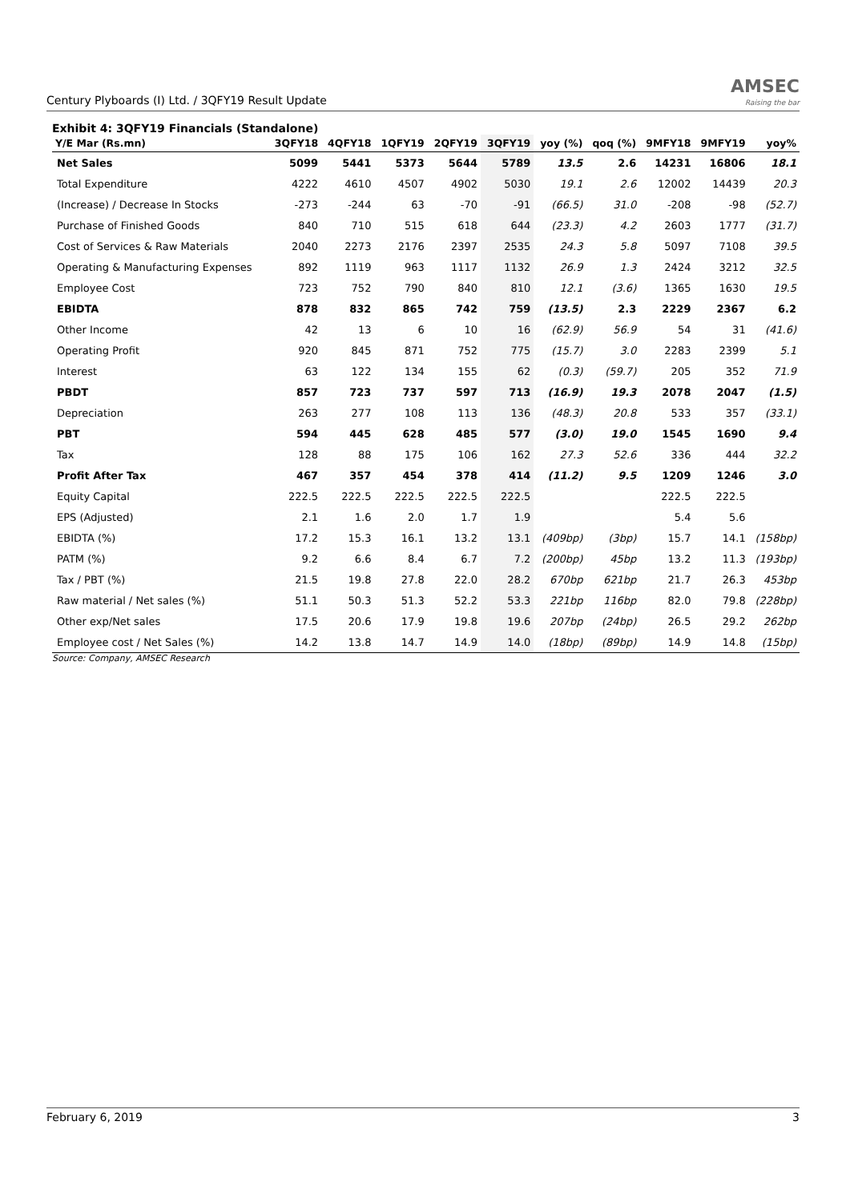Century Plyboards (I) Ltd. / 3QFY19 Result Update
AMSEC
Raising the bar
Exhibit 4: 3QFY19 Financials (Standalone)
| Y/E Mar (Rs.mn) | 3QFY18 | 4QFY18 | 1QFY19 | 2QFY19 | 3QFY19 | yoy (%) | qoq (%) | 9MFY18 | 9MFY19 | yoy% |
| --- | --- | --- | --- | --- | --- | --- | --- | --- | --- | --- |
| Net Sales | 5099 | 5441 | 5373 | 5644 | 5789 | 13.5 | 2.6 | 14231 | 16806 | 18.1 |
| Total Expenditure | 4222 | 4610 | 4507 | 4902 | 5030 | 19.1 | 2.6 | 12002 | 14439 | 20.3 |
| (Increase) / Decrease In Stocks | -273 | -244 | 63 | -70 | -91 | (66.5) | 31.0 | -208 | -98 | (52.7) |
| Purchase of Finished Goods | 840 | 710 | 515 | 618 | 644 | (23.3) | 4.2 | 2603 | 1777 | (31.7) |
| Cost of Services & Raw Materials | 2040 | 2273 | 2176 | 2397 | 2535 | 24.3 | 5.8 | 5097 | 7108 | 39.5 |
| Operating & Manufacturing Expenses | 892 | 1119 | 963 | 1117 | 1132 | 26.9 | 1.3 | 2424 | 3212 | 32.5 |
| Employee Cost | 723 | 752 | 790 | 840 | 810 | 12.1 | (3.6) | 1365 | 1630 | 19.5 |
| EBIDTA | 878 | 832 | 865 | 742 | 759 | (13.5) | 2.3 | 2229 | 2367 | 6.2 |
| Other Income | 42 | 13 | 6 | 10 | 16 | (62.9) | 56.9 | 54 | 31 | (41.6) |
| Operating Profit | 920 | 845 | 871 | 752 | 775 | (15.7) | 3.0 | 2283 | 2399 | 5.1 |
| Interest | 63 | 122 | 134 | 155 | 62 | (0.3) | (59.7) | 205 | 352 | 71.9 |
| PBDT | 857 | 723 | 737 | 597 | 713 | (16.9) | 19.3 | 2078 | 2047 | (1.5) |
| Depreciation | 263 | 277 | 108 | 113 | 136 | (48.3) | 20.8 | 533 | 357 | (33.1) |
| PBT | 594 | 445 | 628 | 485 | 577 | (3.0) | 19.0 | 1545 | 1690 | 9.4 |
| Tax | 128 | 88 | 175 | 106 | 162 | 27.3 | 52.6 | 336 | 444 | 32.2 |
| Profit After Tax | 467 | 357 | 454 | 378 | 414 | (11.2) | 9.5 | 1209 | 1246 | 3.0 |
| Equity Capital | 222.5 | 222.5 | 222.5 | 222.5 | 222.5 | | | 222.5 | 222.5 | |
| EPS (Adjusted) | 2.1 | 1.6 | 2.0 | 1.7 | 1.9 | | | 5.4 | 5.6 | |
| EBIDTA (%) | 17.2 | 15.3 | 16.1 | 13.2 | 13.1 | (409bp) | (3bp) | 15.7 | 14.1 | (158bp) |
| PATM (%) | 9.2 | 6.6 | 8.4 | 6.7 | 7.2 | (200bp) | 45bp | 13.2 | 11.3 | (193bp) |
| Tax / PBT (%) | 21.5 | 19.8 | 27.8 | 22.0 | 28.2 | 670bp | 621bp | 21.7 | 26.3 | 453bp |
| Raw material / Net sales (%) | 51.1 | 50.3 | 51.3 | 52.2 | 53.3 | 221bp | 116bp | 82.0 | 79.8 | (228bp) |
| Other exp/Net sales | 17.5 | 20.6 | 17.9 | 19.8 | 19.6 | 207bp | (24bp) | 26.5 | 29.2 | 262bp |
| Employee cost / Net Sales (%) | 14.2 | 13.8 | 14.7 | 14.9 | 14.0 | (18bp) | (89bp) | 14.9 | 14.8 | (15bp) |
Source: Company, AMSEC Research
February 6, 2019 3